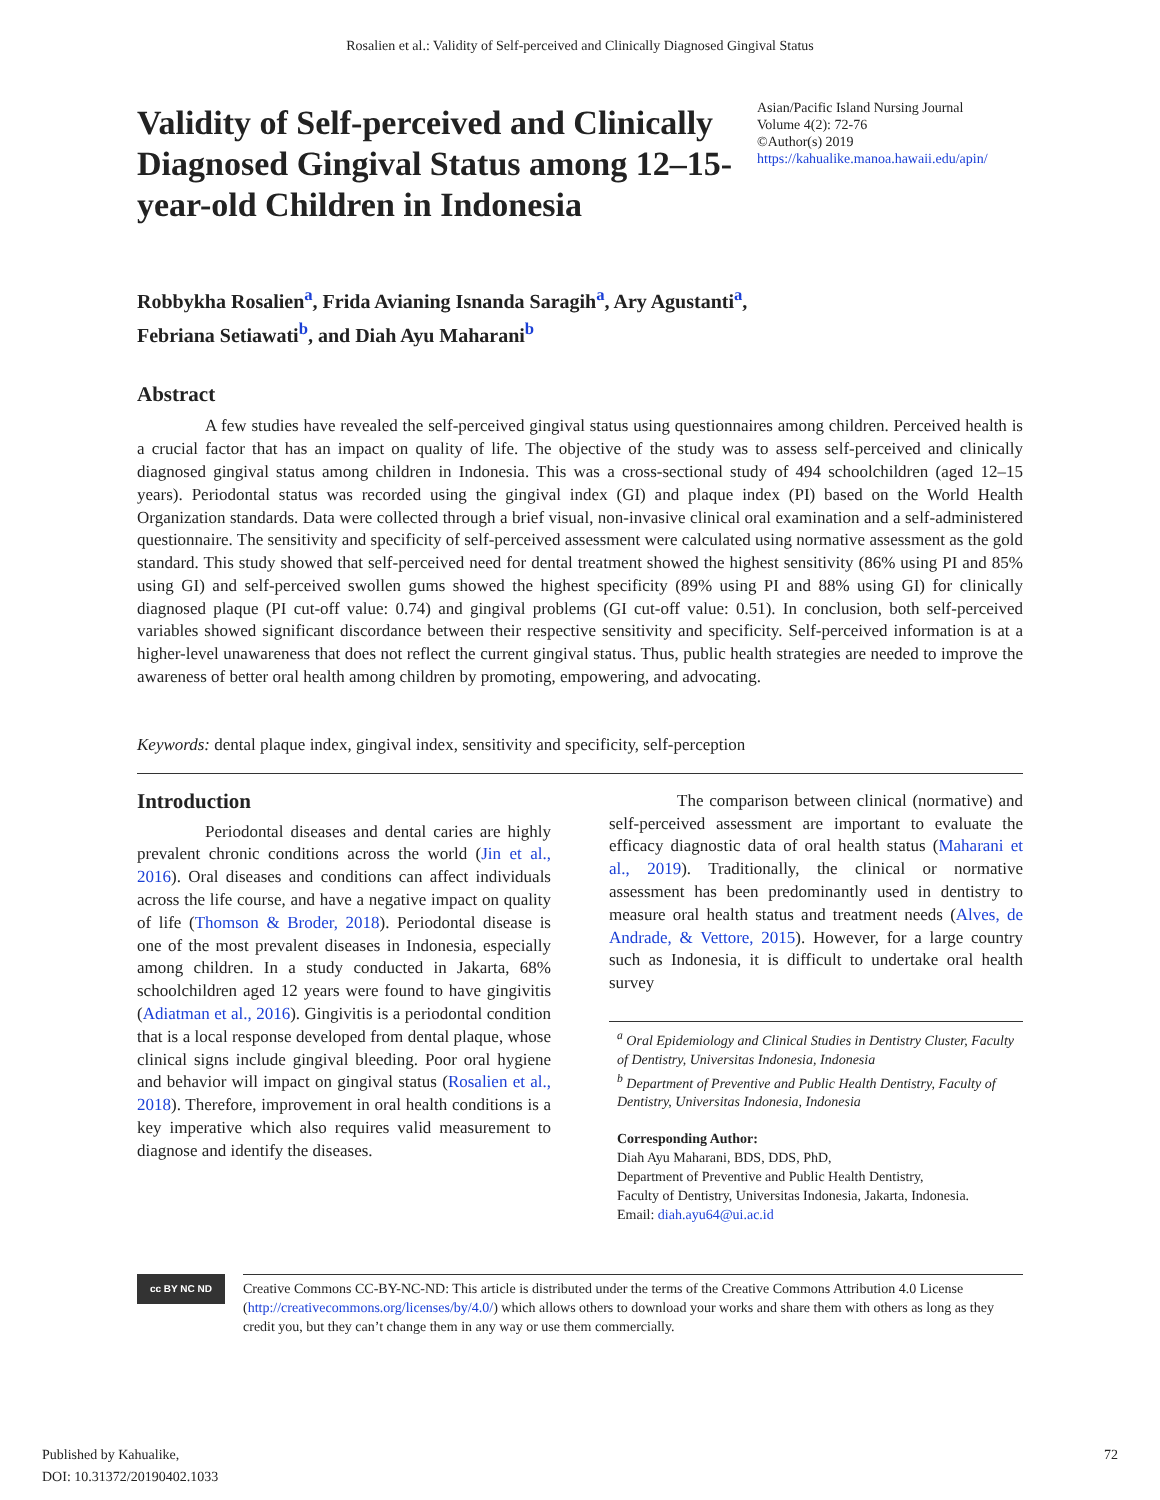Rosalien et al.: Validity of Self-perceived and Clinically Diagnosed Gingival Status
Validity of Self-perceived and Clinically Diagnosed Gingival Status among 12–15-year-old Children in Indonesia
Asian/Pacific Island Nursing Journal
Volume 4(2): 72-76
©Author(s) 2019
https://kahualike.manoa.hawaii.edu/apin/
Robbykha Rosalien<sup>a</sup>, Frida Avianing Isnanda Saragih<sup>a</sup>, Ary Agustanti<sup>a</sup>,
Febriana Setiawati<sup>b</sup>, and Diah Ayu Maharani<sup>b</sup>
Abstract
A few studies have revealed the self-perceived gingival status using questionnaires among children. Perceived health is a crucial factor that has an impact on quality of life. The objective of the study was to assess self-perceived and clinically diagnosed gingival status among children in Indonesia. This was a cross-sectional study of 494 schoolchildren (aged 12–15 years). Periodontal status was recorded using the gingival index (GI) and plaque index (PI) based on the World Health Organization standards. Data were collected through a brief visual, non-invasive clinical oral examination and a self-administered questionnaire. The sensitivity and specificity of self-perceived assessment were calculated using normative assessment as the gold standard. This study showed that self-perceived need for dental treatment showed the highest sensitivity (86% using PI and 85% using GI) and self-perceived swollen gums showed the highest specificity (89% using PI and 88% using GI) for clinically diagnosed plaque (PI cut-off value: 0.74) and gingival problems (GI cut-off value: 0.51). In conclusion, both self-perceived variables showed significant discordance between their respective sensitivity and specificity. Self-perceived information is at a higher-level unawareness that does not reflect the current gingival status. Thus, public health strategies are needed to improve the awareness of better oral health among children by promoting, empowering, and advocating.
Keywords: dental plaque index, gingival index, sensitivity and specificity, self-perception
Introduction
Periodontal diseases and dental caries are highly prevalent chronic conditions across the world (Jin et al., 2016). Oral diseases and conditions can affect individuals across the life course, and have a negative impact on quality of life (Thomson & Broder, 2018). Periodontal disease is one of the most prevalent diseases in Indonesia, especially among children. In a study conducted in Jakarta, 68% schoolchildren aged 12 years were found to have gingivitis (Adiatman et al., 2016). Gingivitis is a periodontal condition that is a local response developed from dental plaque, whose clinical signs include gingival bleeding. Poor oral hygiene and behavior will impact on gingival status (Rosalien et al., 2018). Therefore, improvement in oral health conditions is a key imperative which also requires valid measurement to diagnose and identify the diseases.
The comparison between clinical (normative) and self-perceived assessment are important to evaluate the efficacy diagnostic data of oral health status (Maharani et al., 2019). Traditionally, the clinical or normative assessment has been predominantly used in dentistry to measure oral health status and treatment needs (Alves, de Andrade, & Vettore, 2015). However, for a large country such as Indonesia, it is difficult to undertake oral health survey
<sup>a</sup> Oral Epidemiology and Clinical Studies in Dentistry Cluster, Faculty of Dentistry, Universitas Indonesia, Indonesia
<sup>b</sup> Department of Preventive and Public Health Dentistry, Faculty of Dentistry, Universitas Indonesia, Indonesia
Corresponding Author:
Diah Ayu Maharani, BDS, DDS, PhD,
Department of Preventive and Public Health Dentistry,
Faculty of Dentistry, Universitas Indonesia, Jakarta, Indonesia.
Email: diah.ayu64@ui.ac.id
cc BY NC ND
Creative Commons CC-BY-NC-ND: This article is distributed under the terms of the Creative Commons Attribution 4.0 License (http://creativecommons.org/licenses/by/4.0/) which allows others to download your works and share them with others as long as they credit you, but they can’t change them in any way or use them commercially.
Published by Kahualike,
DOI: 10.31372/20190402.1033
72